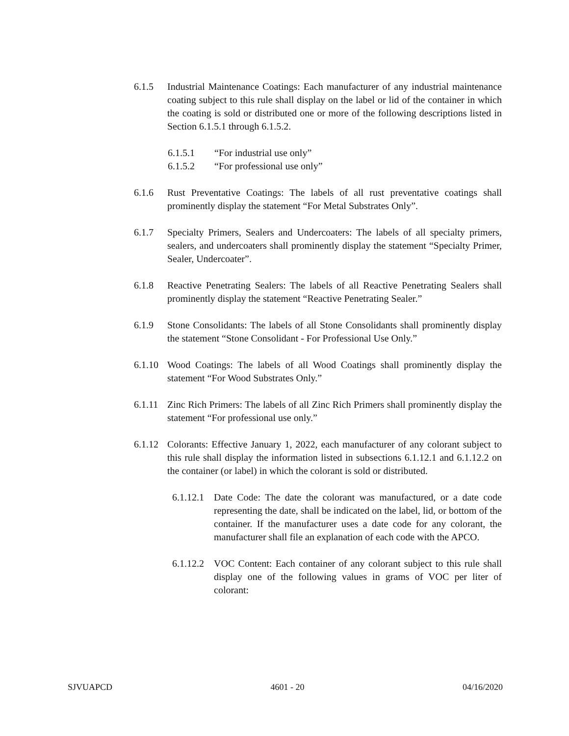6.1.5 Industrial Maintenance Coatings: Each manufacturer of any industrial maintenance coating subject to this rule shall display on the label or lid of the container in which the coating is sold or distributed one or more of the following descriptions listed in Section 6.1.5.1 through 6.1.5.2.
6.1.5.1 “For industrial use only”
6.1.5.2 “For professional use only”
6.1.6 Rust Preventative Coatings: The labels of all rust preventative coatings shall prominently display the statement “For Metal Substrates Only”.
6.1.7 Specialty Primers, Sealers and Undercoaters: The labels of all specialty primers, sealers, and undercoaters shall prominently display the statement “Specialty Primer, Sealer, Undercoater”.
6.1.8 Reactive Penetrating Sealers: The labels of all Reactive Penetrating Sealers shall prominently display the statement “Reactive Penetrating Sealer.”
6.1.9 Stone Consolidants: The labels of all Stone Consolidants shall prominently display the statement “Stone Consolidant - For Professional Use Only.”
6.1.10 Wood Coatings: The labels of all Wood Coatings shall prominently display the statement “For Wood Substrates Only.”
6.1.11 Zinc Rich Primers: The labels of all Zinc Rich Primers shall prominently display the statement “For professional use only.”
6.1.12 Colorants: Effective January 1, 2022, each manufacturer of any colorant subject to this rule shall display the information listed in subsections 6.1.12.1 and 6.1.12.2 on the container (or label) in which the colorant is sold or distributed.
6.1.12.1 Date Code: The date the colorant was manufactured, or a date code representing the date, shall be indicated on the label, lid, or bottom of the container. If the manufacturer uses a date code for any colorant, the manufacturer shall file an explanation of each code with the APCO.
6.1.12.2 VOC Content: Each container of any colorant subject to this rule shall display one of the following values in grams of VOC per liter of colorant:
SJVUAPCD 4601 - 20 04/16/2020